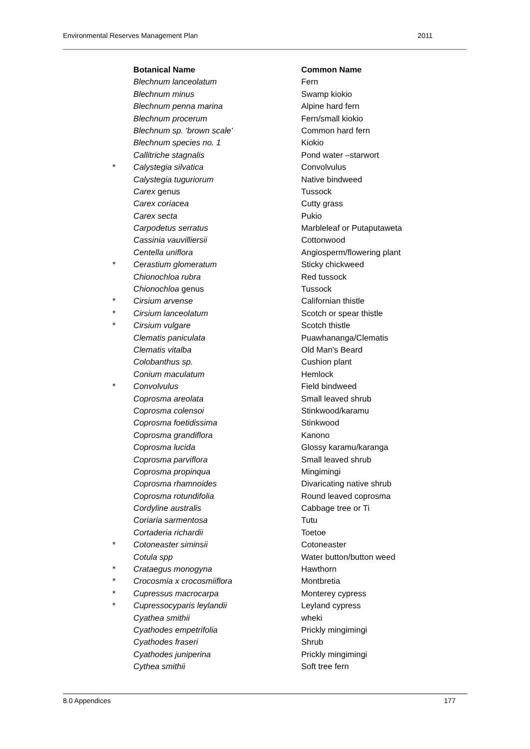Environmental Reserves Management Plan 2011
| | Botanical Name | Common Name |
| | Blechnum lanceolatum | Fern |
| | Blechnum minus | Swamp kiokio |
| | Blechnum penna marina | Alpine hard fern |
| | Blechnum procerum | Fern/small kiokio |
| | Blechnum sp. 'brown scale' | Common hard fern |
| | Blechnum species no. 1 | Kiokio |
| | Callitriche stagnalis | Pond water –starwort |
| * | Calystegia silvatica | Convolvulus |
| | Calystegia tuguriorum | Native bindweed |
| | Carex genus | Tussock |
| | Carex coriacea | Cutty grass |
| | Carex secta | Pukio |
| | Carpodetus serratus | Marbleleaf or Putaputaweta |
| | Cassinia vauvilliersii | Cottonwood |
| | Centella uniflora | Angiosperm/flowering plant |
| * | Cerastium glomeratum | Sticky chickweed |
| | Chionochloa rubra | Red tussock |
| | Chionochloa genus | Tussock |
| * | Cirsium arvense | Californian thistle |
| * | Cirsium lanceolatum | Scotch or spear thistle |
| * | Cirsium vulgare | Scotch thistle |
| | Clematis paniculata | Puawhananga/Clematis |
| | Clematis vitalba | Old Man’s Beard |
| | Colobanthus sp. | Cushion plant |
| | Conium maculatum | Hemlock |
| * | Convolvulus | Field bindweed |
| | Coprosma areolata | Small leaved shrub |
| | Coprosma colensoi | Stinkwood/karamu |
| | Coprosma foetidissima | Stinkwood |
| | Coprosma grandiflora | Kanono |
| | Coprosma lucida | Glossy karamu/karanga |
| | Coprosma parviflora | Small leaved shrub |
| | Coprosma propinqua | Mingimingi |
| | Coprosma rhamnoides | Divaricating native shrub |
| | Coprosma rotundifolia | Round leaved coprosma |
| | Cordyline australis | Cabbage tree or Ti |
| | Coriaria sarmentosa | Tutu |
| | Cortaderia richardii | Toetoe |
| * | Cotoneaster siminsii | Cotoneaster |
| | Cotula spp | Water button/button weed |
| * | Crataegus monogyna | Hawthorn |
| * | Crocosmia x crocosmiiflora | Montbretia |
| * | Cupressus macrocarpa | Monterey cypress |
| * | Cupressocyparis leylandii | Leyland cypress |
| | Cyathea smithii | wheki |
| | Cyathodes empetrifolia | Prickly mingimingi |
| | Cyathodes fraseri | Shrub |
| | Cyathodes juniperina | Prickly mingimingi |
| | Cythea smithii | Soft tree fern |
8.0 Appendices 177